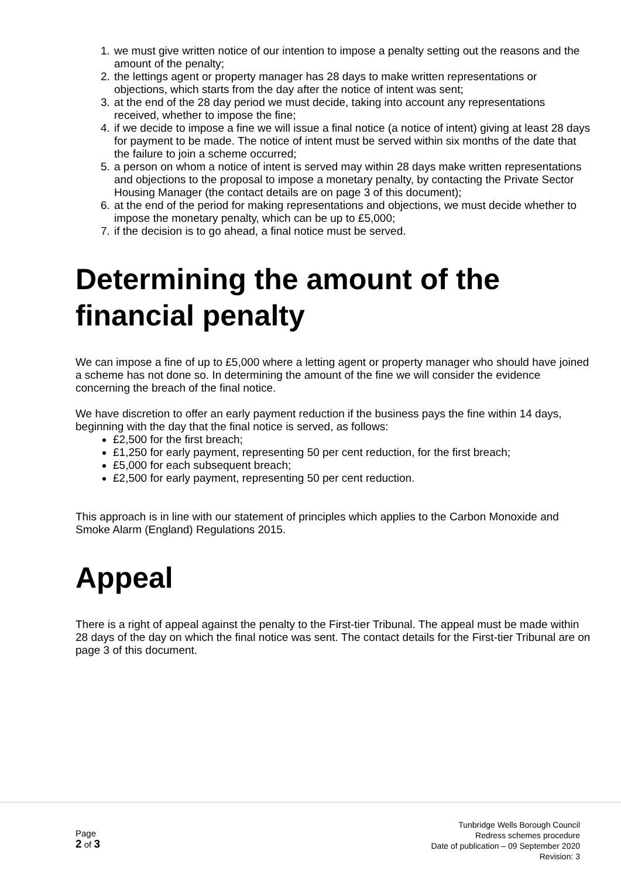1. we must give written notice of our intention to impose a penalty setting out the reasons and the amount of the penalty;
2. the lettings agent or property manager has 28 days to make written representations or objections, which starts from the day after the notice of intent was sent;
3. at the end of the 28 day period we must decide, taking into account any representations received, whether to impose the fine;
4. if we decide to impose a fine we will issue a final notice (a notice of intent) giving at least 28 days for payment to be made. The notice of intent must be served within six months of the date that the failure to join a scheme occurred;
5. a person on whom a notice of intent is served may within 28 days make written representations and objections to the proposal to impose a monetary penalty, by contacting the Private Sector Housing Manager (the contact details are on page 3 of this document);
6. at the end of the period for making representations and objections, we must decide whether to impose the monetary penalty, which can be up to £5,000;
7. if the decision is to go ahead, a final notice must be served.
Determining the amount of the financial penalty
We can impose a fine of up to £5,000 where a letting agent or property manager who should have joined a scheme has not done so. In determining the amount of the fine we will consider the evidence concerning the breach of the final notice.
We have discretion to offer an early payment reduction if the business pays the fine within 14 days, beginning with the day that the final notice is served, as follows:
£2,500 for the first breach;
£1,250 for early payment, representing 50 per cent reduction, for the first breach;
£5,000 for each subsequent breach;
£2,500 for early payment, representing 50 per cent reduction.
This approach is in line with our statement of principles which applies to the Carbon Monoxide and Smoke Alarm (England) Regulations 2015.
Appeal
There is a right of appeal against the penalty to the First-tier Tribunal. The appeal must be made within 28 days of the day on which the final notice was sent. The contact details for the First-tier Tribunal are on page 3 of this document.
Page
2 of 3
Tunbridge Wells Borough Council
Redress schemes procedure
Date of publication – 09 September 2020
Revision: 3